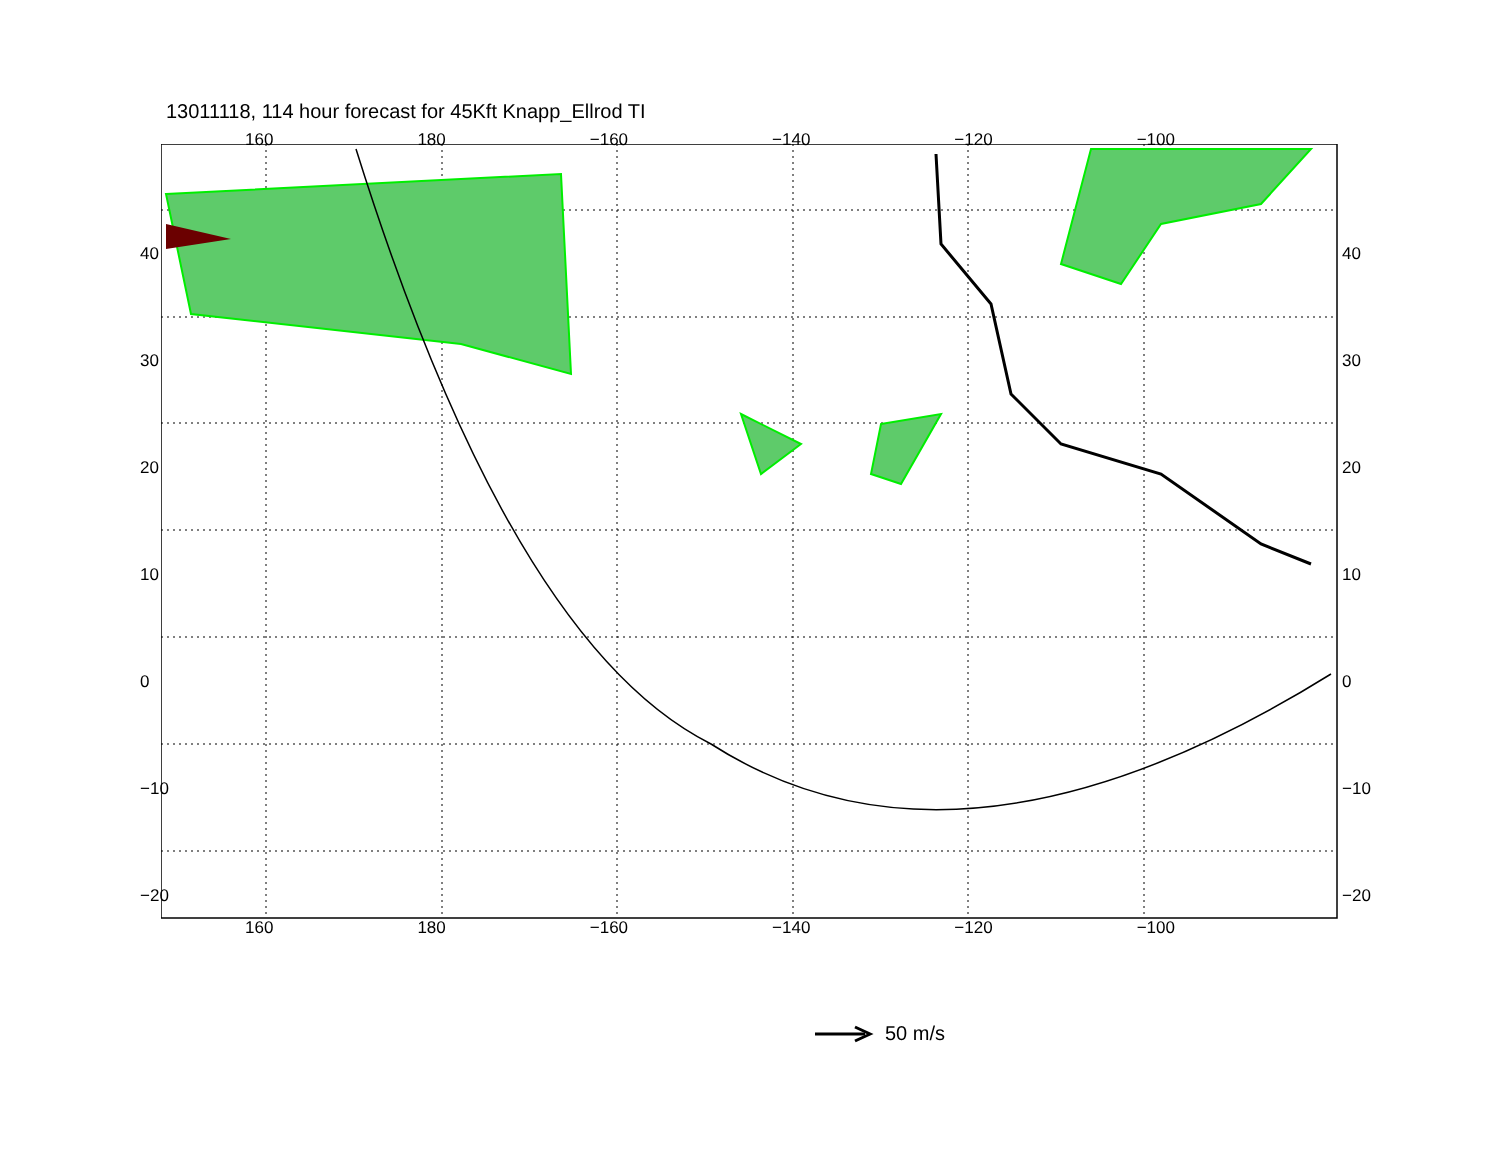13011118, 114 hour forecast for 45Kft Knapp_Ellrod TI
160 180 −160 −140 −120 −100
160 180 −160 −140 −120 −100
40
30
20
10
0
−10
−20
40
30
20
10
0
−10
−20
50 m/s